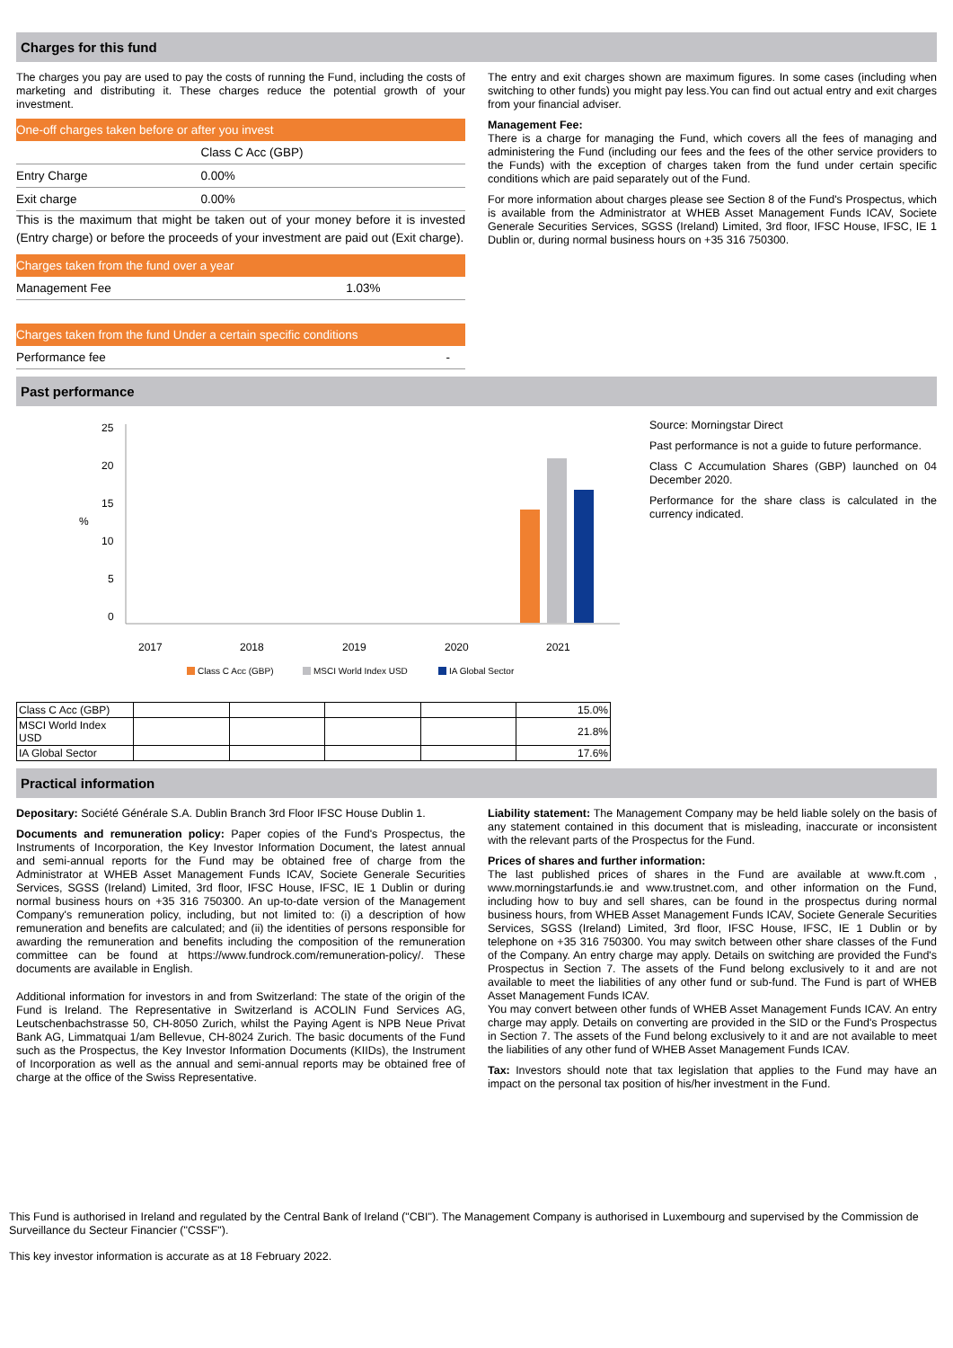Charges for this fund
The charges you pay are used to pay the costs of running the Fund, including the costs of marketing and distributing it. These charges reduce the potential growth of your investment.
One-off charges taken before or after you invest
| | Class C Acc (GBP) |
| Entry Charge | 0.00% |
| Exit charge | 0.00% |
This is the maximum that might be taken out of your money before it is invested (Entry charge) or before the proceeds of your investment are paid out (Exit charge).
Charges taken from the fund over a year
| Management Fee | 1.03% |
Charges taken from the fund Under a certain specific conditions
| Performance fee | - |
The entry and exit charges shown are maximum figures. In some cases (including when switching to other funds) you might pay less.You can find out actual entry and exit charges from your financial adviser.
Management Fee:
There is a charge for managing the Fund, which covers all the fees of managing and administering the Fund (including our fees and the fees of the other service providers to the Funds) with the exception of charges taken from the fund under certain specific conditions which are paid separately out of the Fund.
For more information about charges please see Section 8 of the Fund's Prospectus, which is available from the Administrator at WHEB Asset Management Funds ICAV, Societe Generale Securities Services, SGSS (Ireland) Limited, 3rd floor, IFSC House, IFSC, IE 1 Dublin or, during normal business hours on +35 316 750300.
Past performance
25
20
15
10
5
0
%
2017
2018
2019
2020
2021
Class C Acc (GBP)
MSCI World Index USD
IA Global Sector
| Class C Acc (GBP) | | | | | 15.0% |
| MSCI World Index USD | | | | | 21.8% |
| IA Global Sector | | | | | 17.6% |
Source: Morningstar Direct
Past performance is not a guide to future performance.
Class C Accumulation Shares (GBP) launched on 04 December 2020.
Performance for the share class is calculated in the currency indicated.
Practical information
Depositary: Société Générale S.A. Dublin Branch 3rd Floor IFSC House Dublin 1.
Documents and remuneration policy: Paper copies of the Fund's Prospectus, the Instruments of Incorporation, the Key Investor Information Document, the latest annual and semi-annual reports for the Fund may be obtained free of charge from the Administrator at WHEB Asset Management Funds ICAV, Societe Generale Securities Services, SGSS (Ireland) Limited, 3rd floor, IFSC House, IFSC, IE 1 Dublin or during normal business hours on +35 316 750300. An up-to-date version of the Management Company's remuneration policy, including, but not limited to: (i) a description of how remuneration and benefits are calculated; and (ii) the identities of persons responsible for awarding the remuneration and benefits including the composition of the remuneration committee can be found at https://www.fundrock.com/remuneration-policy/. These documents are available in English.
Additional information for investors in and from Switzerland: The state of the origin of the Fund is Ireland. The Representative in Switzerland is ACOLIN Fund Services AG, Leutschenbachstrasse 50, CH-8050 Zurich, whilst the Paying Agent is NPB Neue Privat Bank AG, Limmatquai 1/am Bellevue, CH-8024 Zurich. The basic documents of the Fund such as the Prospectus, the Key Investor Information Documents (KIIDs), the Instrument of Incorporation as well as the annual and semi-annual reports may be obtained free of charge at the office of the Swiss Representative.
Liability statement: The Management Company may be held liable solely on the basis of any statement contained in this document that is misleading, inaccurate or inconsistent with the relevant parts of the Prospectus for the Fund.
Prices of shares and further information:
The last published prices of shares in the Fund are available at www.ft.com , www.morningstarfunds.ie and www.trustnet.com, and other information on the Fund, including how to buy and sell shares, can be found in the prospectus during normal business hours, from WHEB Asset Management Funds ICAV, Societe Generale Securities Services, SGSS (Ireland) Limited, 3rd floor, IFSC House, IFSC, IE 1 Dublin or by telephone on +35 316 750300. You may switch between other share classes of the Fund of the Company. An entry charge may apply. Details on switching are provided the Fund's Prospectus in Section 7. The assets of the Fund belong exclusively to it and are not available to meet the liabilities of any other fund or sub-fund. The Fund is part of WHEB Asset Management Funds ICAV.
You may convert between other funds of WHEB Asset Management Funds ICAV. An entry charge may apply. Details on converting are provided in the SID or the Fund's Prospectus in Section 7. The assets of the Fund belong exclusively to it and are not available to meet the liabilities of any other fund of WHEB Asset Management Funds ICAV.
Tax: Investors should note that tax legislation that applies to the Fund may have an impact on the personal tax position of his/her investment in the Fund.
This Fund is authorised in Ireland and regulated by the Central Bank of Ireland ("CBI"). The Management Company is authorised in Luxembourg and supervised by the Commission de Surveillance du Secteur Financier ("CSSF").
This key investor information is accurate as at 18 February 2022.